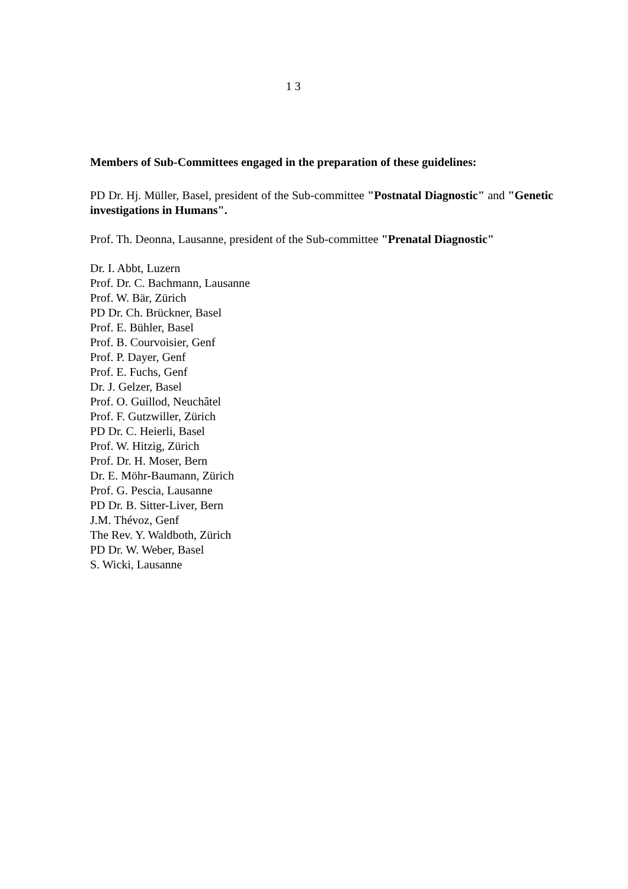1 3
Members of Sub-Committees engaged in the preparation of these guidelines:
PD Dr. Hj. Müller, Basel, president of the Sub-committee "Postnatal Diagnostic" and "Genetic investigations in Humans".
Prof. Th. Deonna, Lausanne, president of the Sub-committee "Prenatal Diagnostic"
Dr. I. Abbt, Luzern
Prof. Dr. C. Bachmann, Lausanne
Prof. W. Bär, Zürich
PD Dr. Ch. Brückner, Basel
Prof. E. Bühler, Basel
Prof. B. Courvoisier, Genf
Prof. P. Dayer, Genf
Prof. E. Fuchs, Genf
Dr. J. Gelzer, Basel
Prof. O. Guillod, Neuchâtel
Prof. F. Gutzwiller, Zürich
PD Dr. C. Heierli, Basel
Prof. W. Hitzig, Zürich
Prof. Dr. H. Moser, Bern
Dr. E. Möhr-Baumann, Zürich
Prof. G. Pescia, Lausanne
PD Dr. B. Sitter-Liver, Bern
J.M. Thévoz, Genf
The Rev. Y. Waldboth, Zürich
PD Dr. W. Weber, Basel
S. Wicki, Lausanne